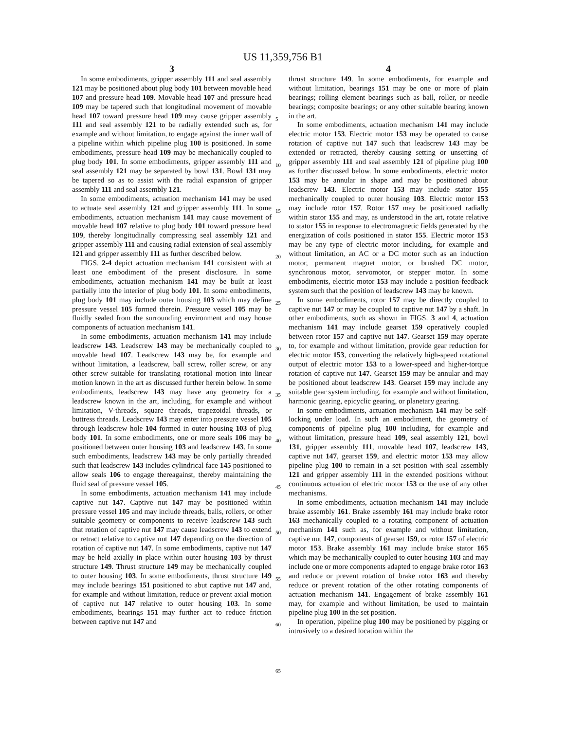US 11,359,756 B1
3
In some embodiments, gripper assembly 111 and seal assembly 121 may be positioned about plug body 101 between movable head 107 and pressure head 109. Movable head 107 and pressure head 109 may be tapered such that longitudinal movement of movable head 107 toward pressure head 109 may cause gripper assembly 111 and seal assembly 121 to be radially extended such as, for example and without limitation, to engage against the inner wall of a pipeline within which pipeline plug 100 is positioned. In some embodiments, pressure head 109 may be mechanically coupled to plug body 101. In some embodiments, gripper assembly 111 and seal assembly 121 may be separated by bowl 131. Bowl 131 may be tapered so as to assist with the radial expansion of gripper assembly 111 and seal assembly 121.
In some embodiments, actuation mechanism 141 may be used to actuate seal assembly 121 and gripper assembly 111. In some embodiments, actuation mechanism 141 may cause movement of movable head 107 relative to plug body 101 toward pressure head 109, thereby longitudinally compressing seal assembly 121 and gripper assembly 111 and causing radial extension of seal assembly 121 and gripper assembly 111 as further described below.
FIGS. 2-4 depict actuation mechanism 141 consistent with at least one embodiment of the present disclosure. In some embodiments, actuation mechanism 141 may be built at least partially into the interior of plug body 101. In some embodiments, plug body 101 may include outer housing 103 which may define pressure vessel 105 formed therein. Pressure vessel 105 may be fluidly sealed from the surrounding environment and may house components of actuation mechanism 141.
In some embodiments, actuation mechanism 141 may include leadscrew 143. Leadscrew 143 may be mechanically coupled to movable head 107. Leadscrew 143 may be, for example and without limitation, a leadscrew, ball screw, roller screw, or any other screw suitable for translating rotational motion into linear motion known in the art as discussed further herein below. In some embodiments, leadscrew 143 may have any geometry for a leadscrew known in the art, including, for example and without limitation, V-threads, square threads, trapezoidal threads, or buttress threads. Leadscrew 143 may enter into pressure vessel 105 through leadscrew hole 104 formed in outer housing 103 of plug body 101. In some embodiments, one or more seals 106 may be positioned between outer housing 103 and leadscrew 143. In some such embodiments, leadscrew 143 may be only partially threaded such that leadscrew 143 includes cylindrical face 145 positioned to allow seals 106 to engage thereagainst, thereby maintaining the fluid seal of pressure vessel 105.
In some embodiments, actuation mechanism 141 may include captive nut 147. Captive nut 147 may be positioned within pressure vessel 105 and may include threads, balls, rollers, or other suitable geometry or components to receive leadscrew 143 such that rotation of captive nut 147 may cause leadscrew 143 to extend or retract relative to captive nut 147 depending on the direction of rotation of captive nut 147. In some embodiments, captive nut 147 may be held axially in place within outer housing 103 by thrust structure 149. Thrust structure 149 may be mechanically coupled to outer housing 103. In some embodiments, thrust structure 149 may include bearings 151 positioned to abut captive nut 147 and, for example and without limitation, reduce or prevent axial motion of captive nut 147 relative to outer housing 103. In some embodiments, bearings 151 may further act to reduce friction between captive nut 147 and
4
thrust structure 149. In some embodiments, for example and without limitation, bearings 151 may be one or more of plain bearings; rolling element bearings such as ball, roller, or needle bearings; composite bearings; or any other suitable bearing known in the art.
In some embodiments, actuation mechanism 141 may include electric motor 153. Electric motor 153 may be operated to cause rotation of captive nut 147 such that leadscrew 143 may be extended or retracted, thereby causing setting or unsetting of gripper assembly 111 and seal assembly 121 of pipeline plug 100 as further discussed below. In some embodiments, electric motor 153 may be annular in shape and may be positioned about leadscrew 143. Electric motor 153 may include stator 155 mechanically coupled to outer housing 103. Electric motor 153 may include rotor 157. Rotor 157 may be positioned radially within stator 155 and may, as understood in the art, rotate relative to stator 155 in response to electromagnetic fields generated by the energization of coils positioned in stator 155. Electric motor 153 may be any type of electric motor including, for example and without limitation, an AC or a DC motor such as an induction motor, permanent magnet motor, or brushed DC motor, synchronous motor, servomotor, or stepper motor. In some embodiments, electric motor 153 may include a position-feedback system such that the position of leadscrew 143 may be known.
In some embodiments, rotor 157 may be directly coupled to captive nut 147 or may be coupled to captive nut 147 by a shaft. In other embodiments, such as shown in FIGS. 3 and 4, actuation mechanism 141 may include gearset 159 operatively coupled between rotor 157 and captive nut 147. Gearset 159 may operate to, for example and without limitation, provide gear reduction for electric motor 153, converting the relatively high-speed rotational output of electric motor 153 to a lower-speed and higher-torque rotation of captive nut 147. Gearset 159 may be annular and may be positioned about leadscrew 143. Gearset 159 may include any suitable gear system including, for example and without limitation, harmonic gearing, epicyclic gearing, or planetary gearing.
In some embodiments, actuation mechanism 141 may be self-locking under load. In such an embodiment, the geometry of components of pipeline plug 100 including, for example and without limitation, pressure head 109, seal assembly 121, bowl 131, gripper assembly 111, movable head 107, leadscrew 143, captive nut 147, gearset 159, and electric motor 153 may allow pipeline plug 100 to remain in a set position with seal assembly 121 and gripper assembly 111 in the extended positions without continuous actuation of electric motor 153 or the use of any other mechanisms.
In some embodiments, actuation mechanism 141 may include brake assembly 161. Brake assembly 161 may include brake rotor 163 mechanically coupled to a rotating component of actuation mechanism 141 such as, for example and without limitation, captive nut 147, components of gearset 159, or rotor 157 of electric motor 153. Brake assembly 161 may include brake stator 165 which may be mechanically coupled to outer housing 103 and may include one or more components adapted to engage brake rotor 163 and reduce or prevent rotation of brake rotor 163 and thereby reduce or prevent rotation of the other rotating components of actuation mechanism 141. Engagement of brake assembly 161 may, for example and without limitation, be used to maintain pipeline plug 100 in the set position.
In operation, pipeline plug 100 may be positioned by pigging or intrusively to a desired location within the
5
10
15
20
25
30
35
40
45
50
55
60
65